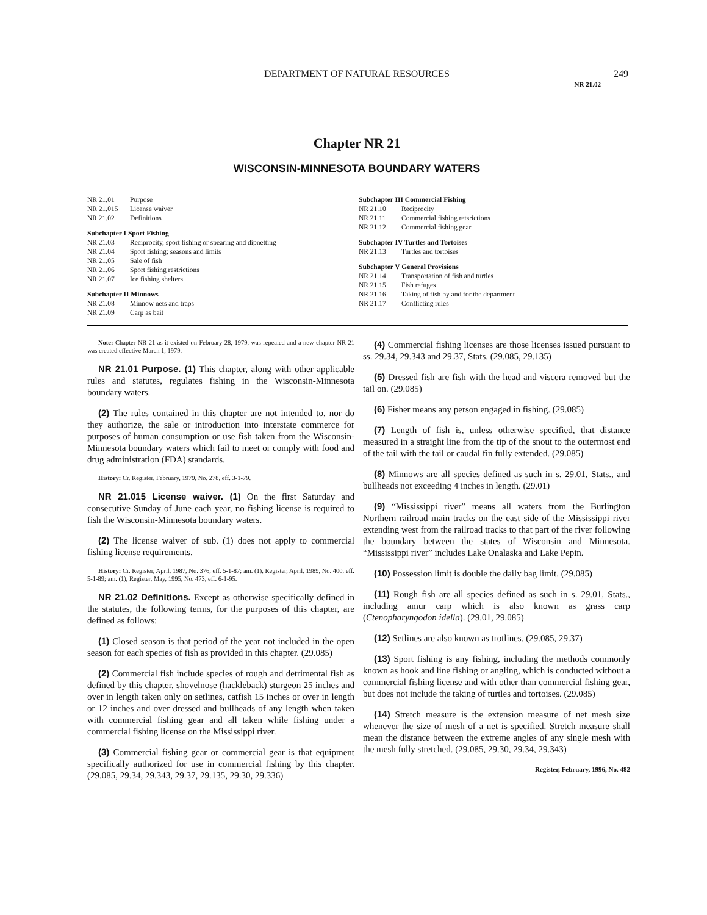DEPARTMENT OF NATURAL RESOURCES
249
NR 21.02
Chapter NR 21
WISCONSIN-MINNESOTA BOUNDARY WATERS
NR 21.01 Purpose
NR 21.015 License waiver
NR 21.02 Definitions
Subchapter I Sport Fishing
NR 21.03 Reciprocity, sport fishing or spearing and dipnetting
NR 21.04 Sport fishing; seasons and limits
NR 21.05 Sale of fish
NR 21.06 Sport fishing restrictions
NR 21.07 Ice fishing shelters
Subchapter II Minnows
NR 21.08 Minnow nets and traps
NR 21.09 Carp as bait
Subchapter III Commercial Fishing
NR 21.10 Reciprocity
NR 21.11 Commercial fishing retsrictions
NR 21.12 Commercial fishing gear
Subchapter IV Turtles and Tortoises
NR 21.13 Turtles and tortoises
Subchapter V General Provisions
NR 21.14 Transportation of fish and turtles
NR 21.15 Fish refuges
NR 21.16 Taking of fish by and for the department
NR 21.17 Conflicting rules
Note: Chapter NR 21 as it existed on February 28, 1979, was repealed and a new chapter NR 21 was created effective March 1, 1979.
NR 21.01 Purpose. (1) This chapter, along with other applicable rules and statutes, regulates fishing in the Wisconsin-Minnesota boundary waters.
(2) The rules contained in this chapter are not intended to, nor do they authorize, the sale or introduction into interstate commerce for purposes of human consumption or use fish taken from the Wisconsin-Minnesota boundary waters which fail to meet or comply with food and drug administration (FDA) standards.
History: Cr. Register, February, 1979, No. 278, eff. 3-1-79.
NR 21.015 License waiver. (1) On the first Saturday and consecutive Sunday of June each year, no fishing license is required to fish the Wisconsin-Minnesota boundary waters.
(2) The license waiver of sub. (1) does not apply to commercial fishing license requirements.
History: Cr. Register, April, 1987, No. 376, eff. 5-1-87; am. (1), Register, April, 1989, No. 400, eff. 5-1-89; am. (1), Register, May, 1995, No. 473, eff. 6-1-95.
NR 21.02 Definitions. Except as otherwise specifically defined in the statutes, the following terms, for the purposes of this chapter, are defined as follows:
(1) Closed season is that period of the year not included in the open season for each species of fish as provided in this chapter. (29.085)
(2) Commercial fish include species of rough and detrimental fish as defined by this chapter, shovelnose (hackleback) sturgeon 25 inches and over in length taken only on setlines, catfish 15 inches or over in length or 12 inches and over dressed and bullheads of any length when taken with commercial fishing gear and all taken while fishing under a commercial fishing license on the Mississippi river.
(3) Commercial fishing gear or commercial gear is that equipment specifically authorized for use in commercial fishing by this chapter. (29.085, 29.34, 29.343, 29.37, 29.135, 29.30, 29.336)
(4) Commercial fishing licenses are those licenses issued pursuant to ss. 29.34, 29.343 and 29.37, Stats. (29.085, 29.135)
(5) Dressed fish are fish with the head and viscera removed but the tail on. (29.085)
(6) Fisher means any person engaged in fishing. (29.085)
(7) Length of fish is, unless otherwise specified, that distance measured in a straight line from the tip of the snout to the outermost end of the tail with the tail or caudal fin fully extended. (29.085)
(8) Minnows are all species defined as such in s. 29.01, Stats., and bullheads not exceeding 4 inches in length. (29.01)
(9) “Mississippi river” means all waters from the Burlington Northern railroad main tracks on the east side of the Mississippi river extending west from the railroad tracks to that part of the river following the boundary between the states of Wisconsin and Minnesota. “Mississippi river” includes Lake Onalaska and Lake Pepin.
(10) Possession limit is double the daily bag limit. (29.085)
(11) Rough fish are all species defined as such in s. 29.01, Stats., including amur carp which is also known as grass carp (Ctenopharyngodon idella). (29.01, 29.085)
(12) Setlines are also known as trotlines. (29.085, 29.37)
(13) Sport fishing is any fishing, including the methods commonly known as hook and line fishing or angling, which is conducted without a commercial fishing license and with other than commercial fishing gear, but does not include the taking of turtles and tortoises. (29.085)
(14) Stretch measure is the extension measure of net mesh size whenever the size of mesh of a net is specified. Stretch measure shall mean the distance between the extreme angles of any single mesh with the mesh fully stretched. (29.085, 29.30, 29.34, 29.343)
Register, February, 1996, No. 482